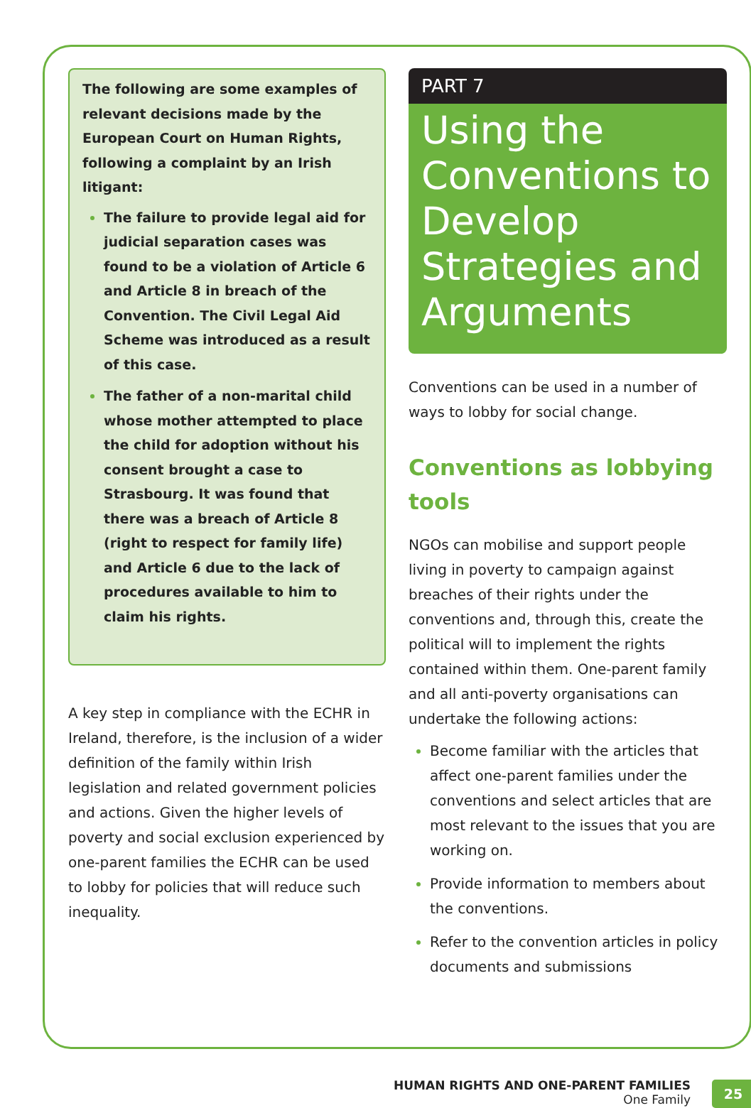The following are some examples of relevant decisions made by the European Court on Human Rights, following a complaint by an Irish litigant:
The failure to provide legal aid for judicial separation cases was found to be a violation of Article 6 and Article 8 in breach of the Convention. The Civil Legal Aid Scheme was introduced as a result of this case.
The father of a non-marital child whose mother attempted to place the child for adoption without his consent brought a case to Strasbourg. It was found that there was a breach of Article 8 (right to respect for family life) and Article 6 due to the lack of procedures available to him to claim his rights.
A key step in compliance with the ECHR in Ireland, therefore, is the inclusion of a wider definition of the family within Irish legislation and related government policies and actions. Given the higher levels of poverty and social exclusion experienced by one-parent families the ECHR can be used to lobby for policies that will reduce such inequality.
PART 7
Using the Conventions to Develop Strategies and Arguments
Conventions can be used in a number of ways to lobby for social change.
Conventions as lobbying tools
NGOs can mobilise and support people living in poverty to campaign against breaches of their rights under the conventions and, through this, create the political will to implement the rights contained within them. One-parent family and all anti-poverty organisations can undertake the following actions:
Become familiar with the articles that affect one-parent families under the conventions and select articles that are most relevant to the issues that you are working on.
Provide information to members about the conventions.
Refer to the convention articles in policy documents and submissions
HUMAN RIGHTS AND ONE-PARENT FAMILIES
One Family
25